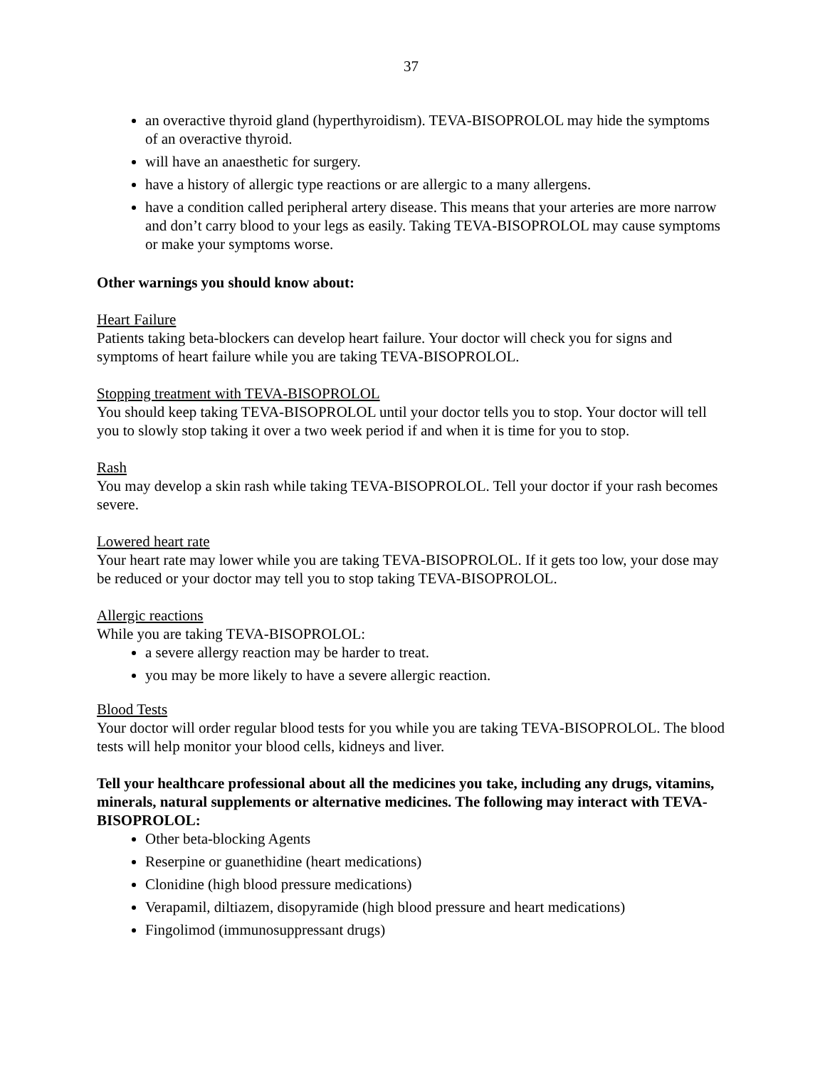37
an overactive thyroid gland (hyperthyroidism). TEVA-BISOPROLOL may hide the symptoms of an overactive thyroid.
will have an anaesthetic for surgery.
have a history of allergic type reactions or are allergic to a many allergens.
have a condition called peripheral artery disease. This means that your arteries are more narrow and don’t carry blood to your legs as easily. Taking TEVA-BISOPROLOL may cause symptoms or make your symptoms worse.
Other warnings you should know about:
Heart Failure
Patients taking beta-blockers can develop heart failure. Your doctor will check you for signs and symptoms of heart failure while you are taking TEVA-BISOPROLOL.
Stopping treatment with TEVA-BISOPROLOL
You should keep taking TEVA-BISOPROLOL until your doctor tells you to stop. Your doctor will tell you to slowly stop taking it over a two week period if and when it is time for you to stop.
Rash
You may develop a skin rash while taking TEVA-BISOPROLOL. Tell your doctor if your rash becomes severe.
Lowered heart rate
Your heart rate may lower while you are taking TEVA-BISOPROLOL. If it gets too low, your dose may be reduced or your doctor may tell you to stop taking TEVA-BISOPROLOL.
Allergic reactions
While you are taking TEVA-BISOPROLOL:
a severe allergy reaction may be harder to treat.
you may be more likely to have a severe allergic reaction.
Blood Tests
Your doctor will order regular blood tests for you while you are taking TEVA-BISOPROLOL. The blood tests will help monitor your blood cells, kidneys and liver.
Tell your healthcare professional about all the medicines you take, including any drugs, vitamins, minerals, natural supplements or alternative medicines. The following may interact with TEVA-BISOPROLOL:
Other beta-blocking Agents
Reserpine or guanethidine (heart medications)
Clonidine (high blood pressure medications)
Verapamil, diltiazem, disopyramide (high blood pressure and heart medications)
Fingolimod (immunosuppressant drugs)